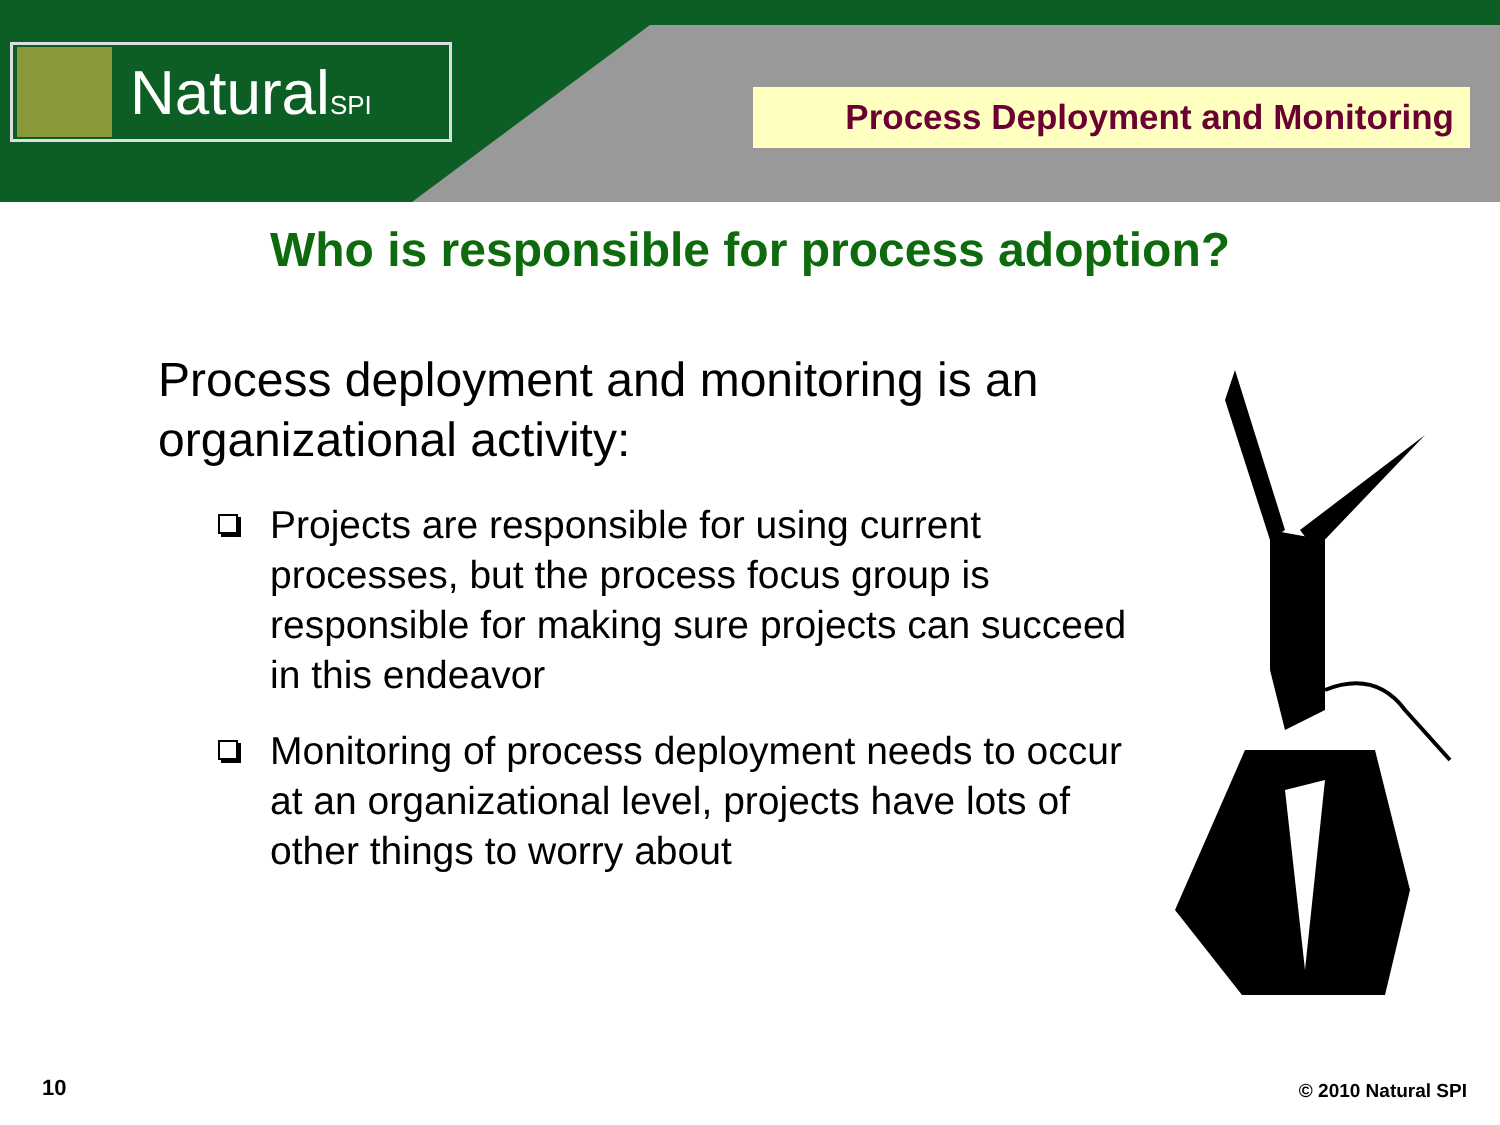NaturalSPI
Process Deployment and Monitoring
Who is responsible for process adoption?
Process deployment and monitoring is an organizational activity:
Projects are responsible for using current processes, but the process focus group is responsible for making sure projects can succeed in this endeavor
Monitoring of process deployment needs to occur at an organizational level, projects have lots of other things to worry about
10 © 2010 Natural SPI